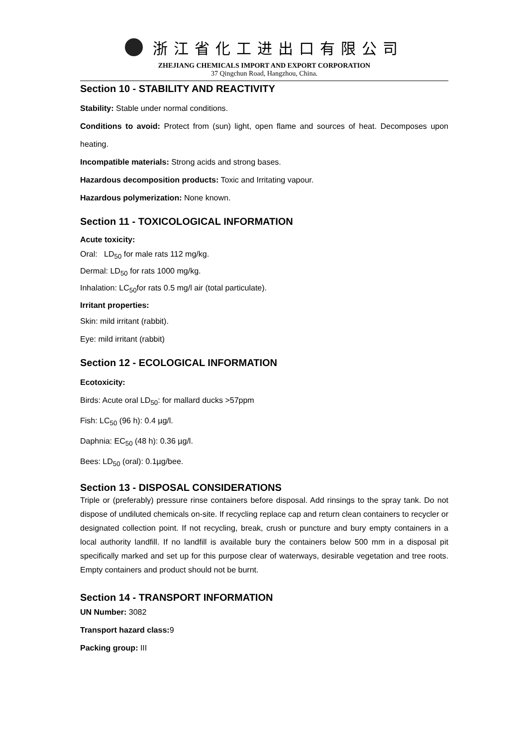浙江省化工进出口有限公司
ZHEJIANG CHEMICALS IMPORT AND EXPORT CORPORATION
37 Qingchun Road, Hangzhou, China.
Section 10 - STABILITY AND REACTIVITY
Stability: Stable under normal conditions.
Conditions to avoid: Protect from (sun) light, open flame and sources of heat. Decomposes upon heating.
Incompatible materials: Strong acids and strong bases.
Hazardous decomposition products: Toxic and Irritating vapour.
Hazardous polymerization: None known.
Section 11 - TOXICOLOGICAL INFORMATION
Acute toxicity:
Oral: LD<sub>50</sub> for male rats 112 mg/kg.
Dermal: LD<sub>50</sub> for rats 1000 mg/kg.
Inhalation: LC<sub>50</sub>for rats 0.5 mg/l air (total particulate).
Irritant properties:
Skin: mild irritant (rabbit).
Eye: mild irritant (rabbit)
Section 12 - ECOLOGICAL INFORMATION
Ecotoxicity:
Birds: Acute oral LD<sub>50</sub>: for mallard ducks >57ppm
Fish: LC<sub>50</sub> (96 h): 0.4 µg/l.
Daphnia: EC<sub>50</sub> (48 h): 0.36 µg/l.
Bees: LD<sub>50</sub> (oral): 0.1µg/bee.
Section 13 - DISPOSAL CONSIDERATIONS
Triple or (preferably) pressure rinse containers before disposal. Add rinsings to the spray tank. Do not dispose of undiluted chemicals on-site. If recycling replace cap and return clean containers to recycler or designated collection point. If not recycling, break, crush or puncture and bury empty containers in a local authority landfill. If no landfill is available bury the containers below 500 mm in a disposal pit specifically marked and set up for this purpose clear of waterways, desirable vegetation and tree roots. Empty containers and product should not be burnt.
Section 14 - TRANSPORT INFORMATION
UN Number: 3082
Transport hazard class: 9
Packing group: III